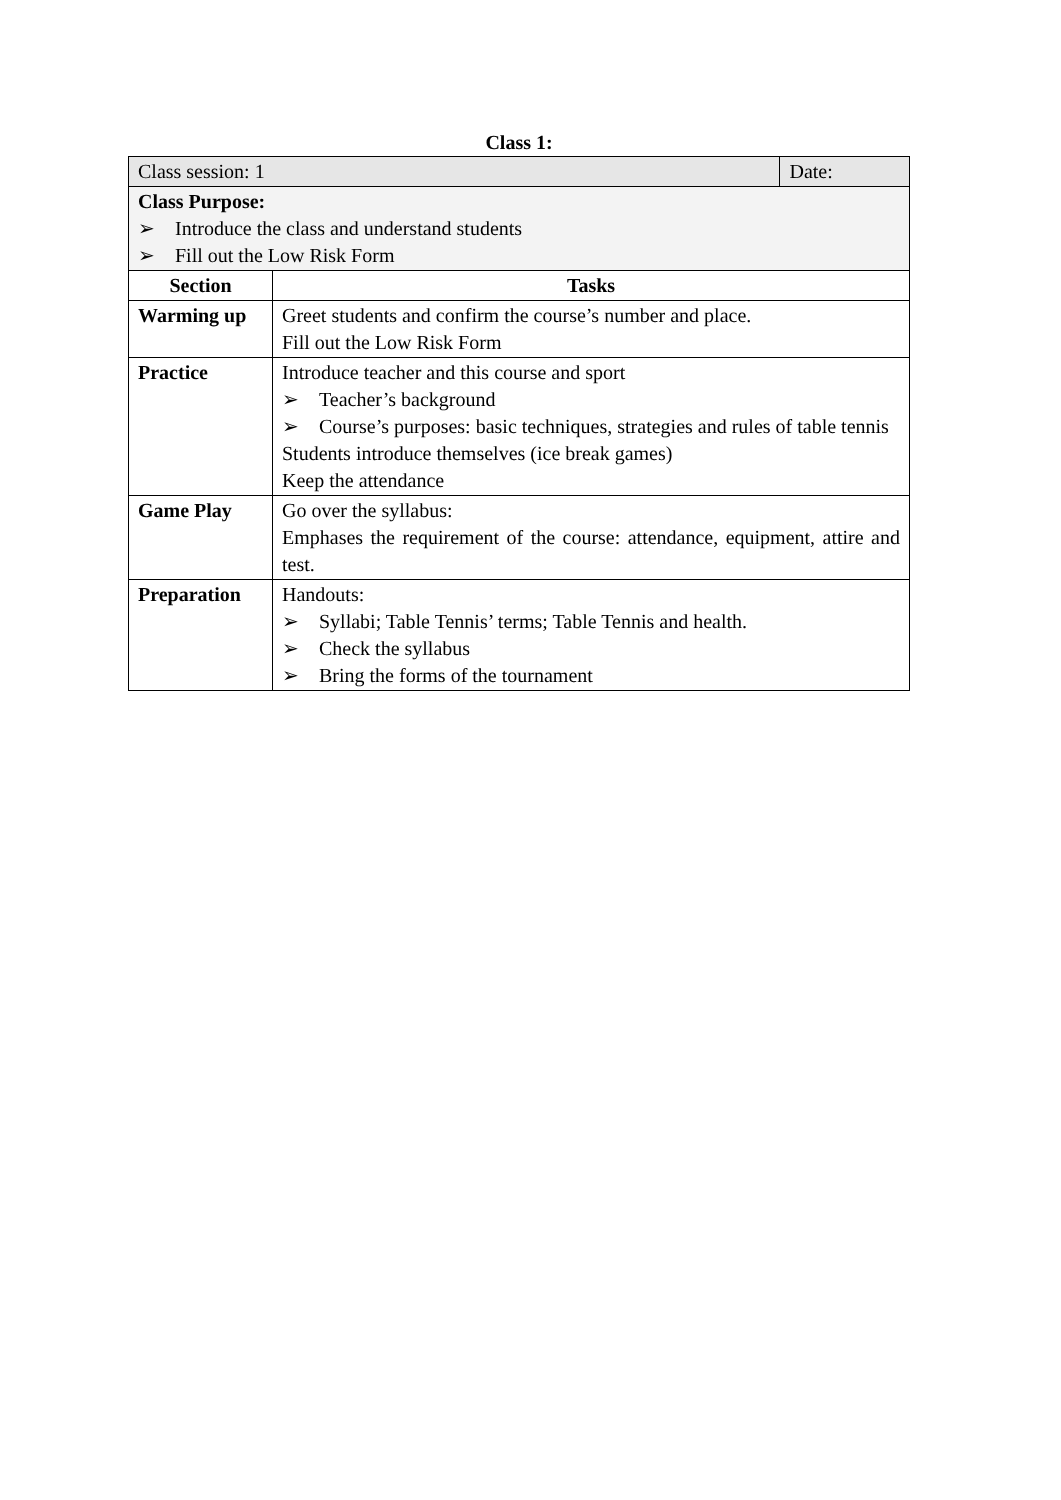Class 1:
| Class session: 1 | | Date: |
| Class Purpose: ➢ Introduce the class and understand students ➢ Fill out the Low Risk Form | | |
| Section | Tasks | |
| Warming up | Greet students and confirm the course’s number and place. Fill out the Low Risk Form | |
| Practice | Introduce teacher and this course and sport ➢ Teacher’s background ➢ Course’s purposes: basic techniques, strategies and rules of table tennis Students introduce themselves (ice break games) Keep the attendance | |
| Game Play | Go over the syllabus: Emphases the requirement of the course: attendance, equipment, attire and test. | |
| Preparation | Handouts: ➢ Syllabi; Table Tennis’ terms; Table Tennis and health. ➢ Check the syllabus ➢ Bring the forms of the tournament | |